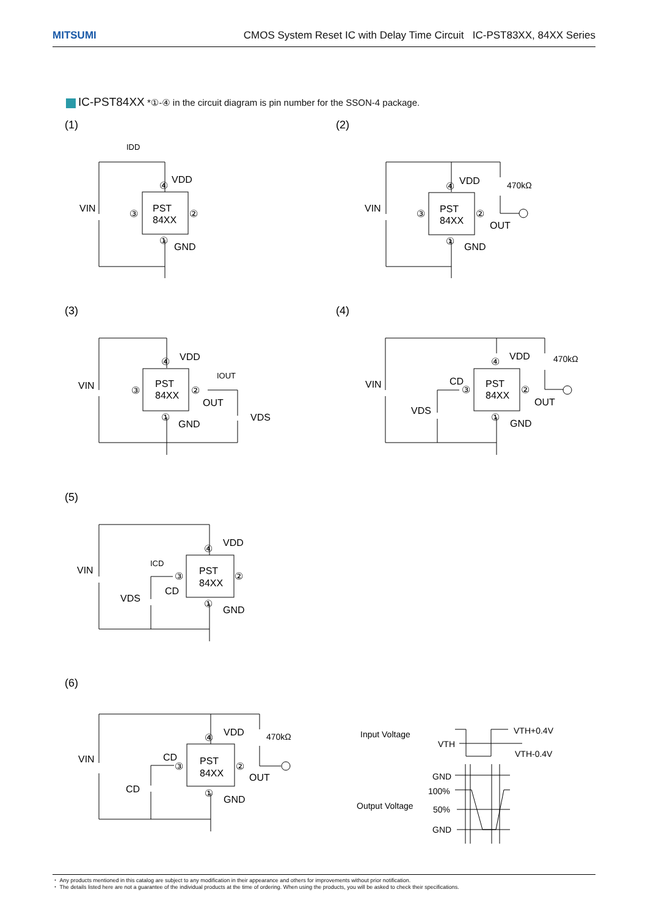MITSUMI CMOS System Reset IC with Delay Time Circuit IC-PST83XX, 84XX Series
IC-PST84XX *①-④ in the circuit diagram is pin number for the SSON-4 package.
(1)
(2)
(3)
(4)
(5)
(6)
IDD
VDD
VIN
PST
84XX
GND
③
②
④
①
VDD
VIN
PST
84XX
GND
470kΩ
OUT
③
②
④
①
VDD
VIN
PST
84XX
GND
OUT
IOUT
VDS
③
②
④
①
VDD
VIN
PST
84XX
GND
OUT
470kΩ
CD
VDS
③
②
④
①
VDD
VIN
PST
84XX
GND
ICD
CD
VDS
③
②
④
①
VDD
VIN
PST
84XX
GND
470kΩ
OUT
CD
CD
③
②
④
①
Input Voltage
Output Voltage
VTH
VTH+0.4V
VTH-0.4V
GND
100%
50%
GND
・ Any products mentioned in this catalog are subject to any modification in their appearance and others for improvements without prior notification.
・ The details listed here are not a guarantee of the individual products at the time of ordering. When using the products, you will be asked to check their specifications.